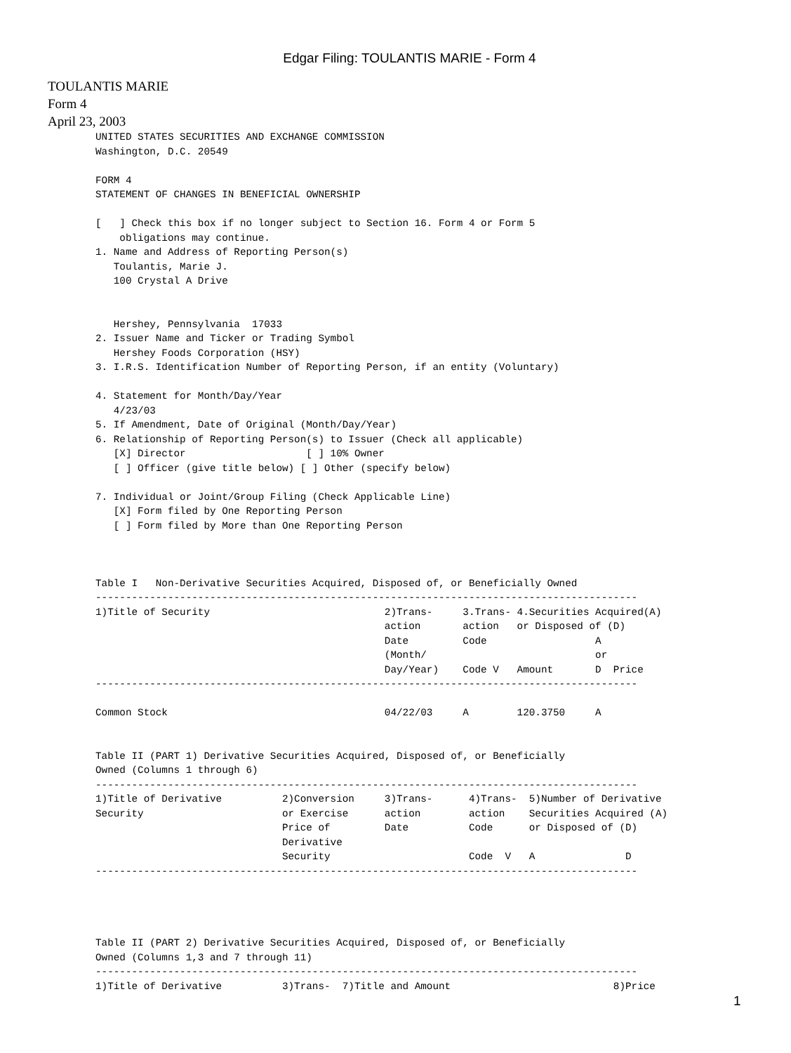Edgar Filing: TOULANTIS MARIE - Form 4
TOULANTIS MARIE
Form 4
April 23, 2003
UNITED STATES SECURITIES AND EXCHANGE COMMISSION
Washington, D.C. 20549

FORM 4
STATEMENT OF CHANGES IN BENEFICIAL OWNERSHIP

[   ] Check this box if no longer subject to Section 16. Form 4 or Form 5
    obligations may continue.
1. Name and Address of Reporting Person(s)
   Toulantis, Marie J.
   100 Crystal A Drive


   Hershey, Pennsylvania  17033
2. Issuer Name and Ticker or Trading Symbol
   Hershey Foods Corporation (HSY)
3. I.R.S. Identification Number of Reporting Person, if an entity (Voluntary)

4. Statement for Month/Day/Year
   4/23/03
5. If Amendment, Date of Original (Month/Day/Year)
6. Relationship of Reporting Person(s) to Issuer (Check all applicable)
   [X] Director                    [ ] 10% Owner
   [ ] Officer (give title below) [ ] Other (specify below)

7. Individual or Joint/Group Filing (Check Applicable Line)
   [X] Form filed by One Reporting Person
   [ ] Form filed by More than One Reporting Person



Table I   Non-Derivative Securities Acquired, Disposed of, or Beneficially Owned
------------------------------------------------------------------------------------------
1)Title of Security                             2)Trans-     3.Trans- 4.Securities Acquired(A)
                                                action       action   or Disposed of (D)
                                                Date         Code                  A
                                                (Month/                            or
                                                Day/Year)    Code V   Amount       D  Price
------------------------------------------------------------------------------------------

Common Stock                                    04/22/03     A        120.3750     A


Table II (PART 1) Derivative Securities Acquired, Disposed of, or Beneficially
Owned (Columns 1 through 6)
------------------------------------------------------------------------------------------
1)Title of Derivative          2)Conversion     3)Trans-      4)Trans-  5)Number of Derivative
Security                       or Exercise      action        action    Securities Acquired (A)
                               Price of         Date          Code      or Disposed of (D)
                               Derivative
                               Security                       Code  V   A               D
------------------------------------------------------------------------------------------




Table II (PART 2) Derivative Securities Acquired, Disposed of, or Beneficially
Owned (Columns 1,3 and 7 through 11)
------------------------------------------------------------------------------------------
1)Title of Derivative          3)Trans-  7)Title and Amount                           8)Price
1